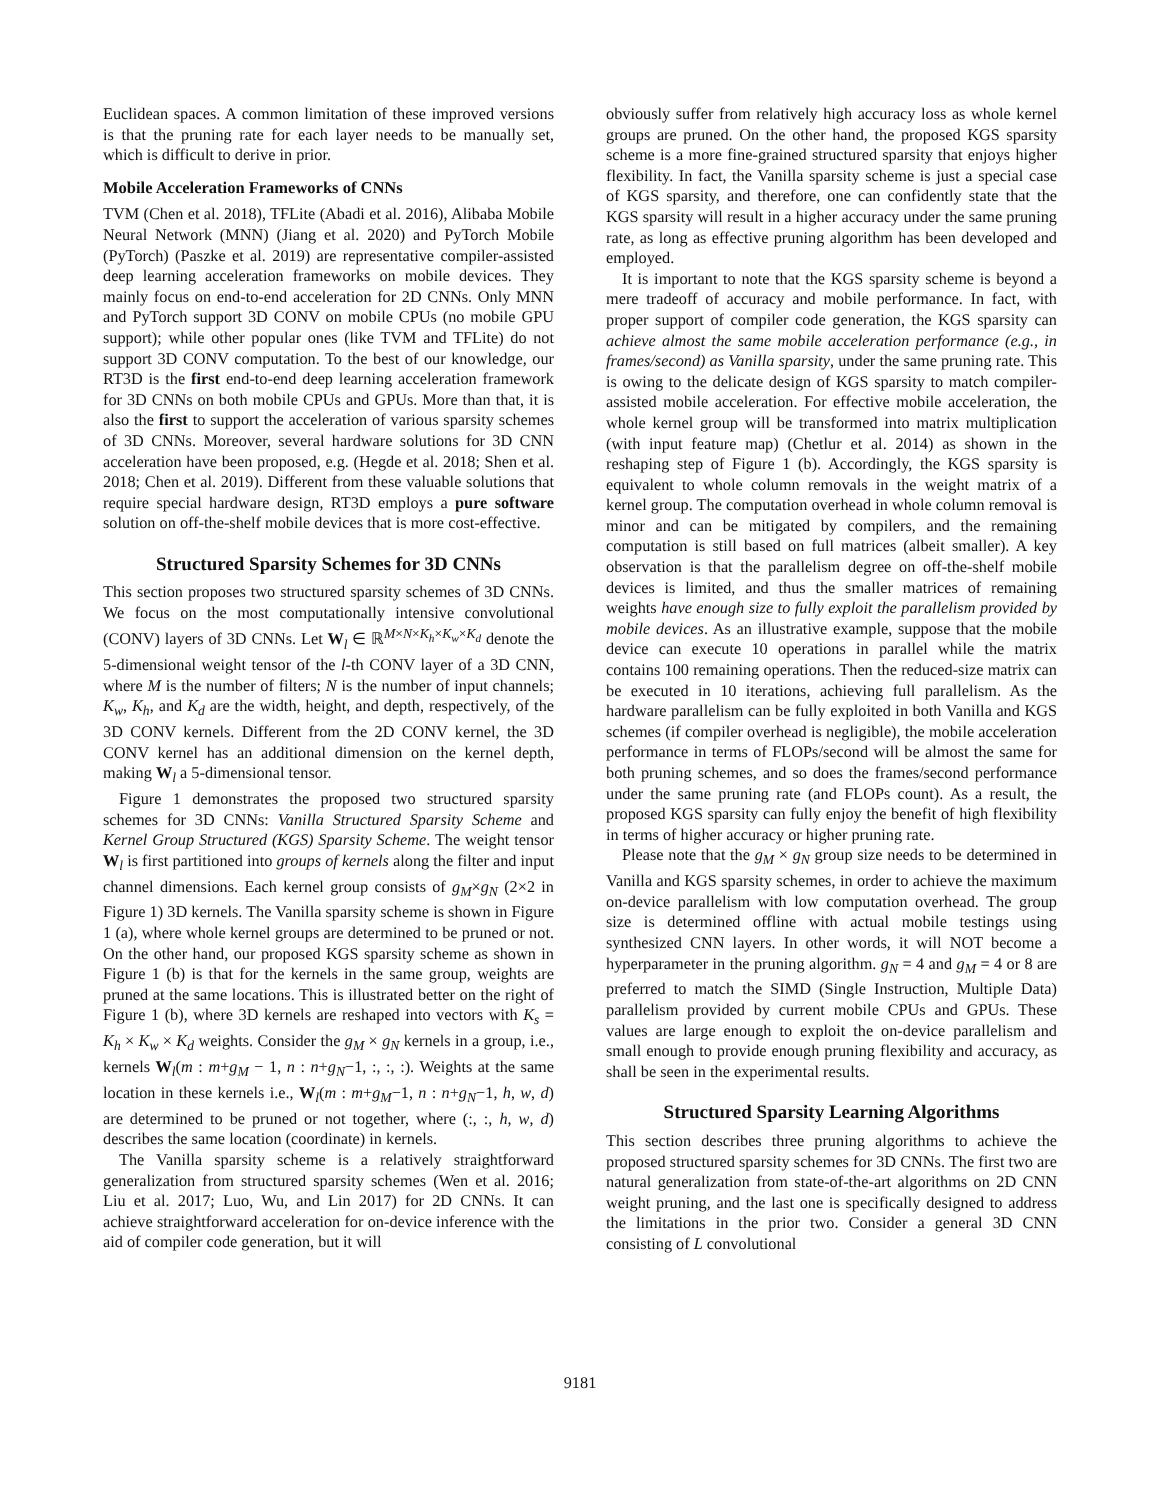Euclidean spaces. A common limitation of these improved versions is that the pruning rate for each layer needs to be manually set, which is difficult to derive in prior.
Mobile Acceleration Frameworks of CNNs
TVM (Chen et al. 2018), TFLite (Abadi et al. 2016), Alibaba Mobile Neural Network (MNN) (Jiang et al. 2020) and PyTorch Mobile (PyTorch) (Paszke et al. 2019) are representative compiler-assisted deep learning acceleration frameworks on mobile devices. They mainly focus on end-to-end acceleration for 2D CNNs. Only MNN and PyTorch support 3D CONV on mobile CPUs (no mobile GPU support); while other popular ones (like TVM and TFLite) do not support 3D CONV computation. To the best of our knowledge, our RT3D is the first end-to-end deep learning acceleration framework for 3D CNNs on both mobile CPUs and GPUs. More than that, it is also the first to support the acceleration of various sparsity schemes of 3D CNNs. Moreover, several hardware solutions for 3D CNN acceleration have been proposed, e.g. (Hegde et al. 2018; Shen et al. 2018; Chen et al. 2019). Different from these valuable solutions that require special hardware design, RT3D employs a pure software solution on off-the-shelf mobile devices that is more cost-effective.
Structured Sparsity Schemes for 3D CNNs
This section proposes two structured sparsity schemes of 3D CNNs. We focus on the most computationally intensive convolutional (CONV) layers of 3D CNNs. Let W<sub>l</sub> ∈ ℝ<sup>M×N×K<sub>h</sub>×K<sub>w</sub>×K<sub>d</sub></sup> denote the 5-dimensional weight tensor of the l-th CONV layer of a 3D CNN, where M is the number of filters; N is the number of input channels; K<sub>w</sub>, K<sub>h</sub>, and K<sub>d</sub> are the width, height, and depth, respectively, of the 3D CONV kernels. Different from the 2D CONV kernel, the 3D CONV kernel has an additional dimension on the kernel depth, making W<sub>l</sub> a 5-dimensional tensor.
Figure 1 demonstrates the proposed two structured sparsity schemes for 3D CNNs: Vanilla Structured Sparsity Scheme and Kernel Group Structured (KGS) Sparsity Scheme. The weight tensor W<sub>l</sub> is first partitioned into groups of kernels along the filter and input channel dimensions. Each kernel group consists of g<sub>M</sub>×g<sub>N</sub> (2×2 in Figure 1) 3D kernels. The Vanilla sparsity scheme is shown in Figure 1 (a), where whole kernel groups are determined to be pruned or not. On the other hand, our proposed KGS sparsity scheme as shown in Figure 1 (b) is that for the kernels in the same group, weights are pruned at the same locations. This is illustrated better on the right of Figure 1 (b), where 3D kernels are reshaped into vectors with K<sub>s</sub> = K<sub>h</sub> × K<sub>w</sub> × K<sub>d</sub> weights. Consider the g<sub>M</sub> × g<sub>N</sub> kernels in a group, i.e., kernels W<sub>l</sub>(m : m+g<sub>M</sub> − 1, n : n+g<sub>N</sub>−1, :, :, :). Weights at the same location in these kernels i.e., W<sub>l</sub>(m : m+g<sub>M</sub>−1, n : n+g<sub>N</sub>−1, h, w, d) are determined to be pruned or not together, where (:, :, h, w, d) describes the same location (coordinate) in kernels.
The Vanilla sparsity scheme is a relatively straightforward generalization from structured sparsity schemes (Wen et al. 2016; Liu et al. 2017; Luo, Wu, and Lin 2017) for 2D CNNs. It can achieve straightforward acceleration for on-device inference with the aid of compiler code generation, but it will
obviously suffer from relatively high accuracy loss as whole kernel groups are pruned. On the other hand, the proposed KGS sparsity scheme is a more fine-grained structured sparsity that enjoys higher flexibility. In fact, the Vanilla sparsity scheme is just a special case of KGS sparsity, and therefore, one can confidently state that the KGS sparsity will result in a higher accuracy under the same pruning rate, as long as effective pruning algorithm has been developed and employed.
It is important to note that the KGS sparsity scheme is beyond a mere tradeoff of accuracy and mobile performance. In fact, with proper support of compiler code generation, the KGS sparsity can achieve almost the same mobile acceleration performance (e.g., in frames/second) as Vanilla sparsity, under the same pruning rate. This is owing to the delicate design of KGS sparsity to match compiler-assisted mobile acceleration. For effective mobile acceleration, the whole kernel group will be transformed into matrix multiplication (with input feature map) (Chetlur et al. 2014) as shown in the reshaping step of Figure 1 (b). Accordingly, the KGS sparsity is equivalent to whole column removals in the weight matrix of a kernel group. The computation overhead in whole column removal is minor and can be mitigated by compilers, and the remaining computation is still based on full matrices (albeit smaller). A key observation is that the parallelism degree on off-the-shelf mobile devices is limited, and thus the smaller matrices of remaining weights have enough size to fully exploit the parallelism provided by mobile devices. As an illustrative example, suppose that the mobile device can execute 10 operations in parallel while the matrix contains 100 remaining operations. Then the reduced-size matrix can be executed in 10 iterations, achieving full parallelism. As the hardware parallelism can be fully exploited in both Vanilla and KGS schemes (if compiler overhead is negligible), the mobile acceleration performance in terms of FLOPs/second will be almost the same for both pruning schemes, and so does the frames/second performance under the same pruning rate (and FLOPs count). As a result, the proposed KGS sparsity can fully enjoy the benefit of high flexibility in terms of higher accuracy or higher pruning rate.
Please note that the g<sub>M</sub> × g<sub>N</sub> group size needs to be determined in Vanilla and KGS sparsity schemes, in order to achieve the maximum on-device parallelism with low computation overhead. The group size is determined offline with actual mobile testings using synthesized CNN layers. In other words, it will NOT become a hyperparameter in the pruning algorithm. g<sub>N</sub> = 4 and g<sub>M</sub> = 4 or 8 are preferred to match the SIMD (Single Instruction, Multiple Data) parallelism provided by current mobile CPUs and GPUs. These values are large enough to exploit the on-device parallelism and small enough to provide enough pruning flexibility and accuracy, as shall be seen in the experimental results.
Structured Sparsity Learning Algorithms
This section describes three pruning algorithms to achieve the proposed structured sparsity schemes for 3D CNNs. The first two are natural generalization from state-of-the-art algorithms on 2D CNN weight pruning, and the last one is specifically designed to address the limitations in the prior two. Consider a general 3D CNN consisting of L convolutional
9181